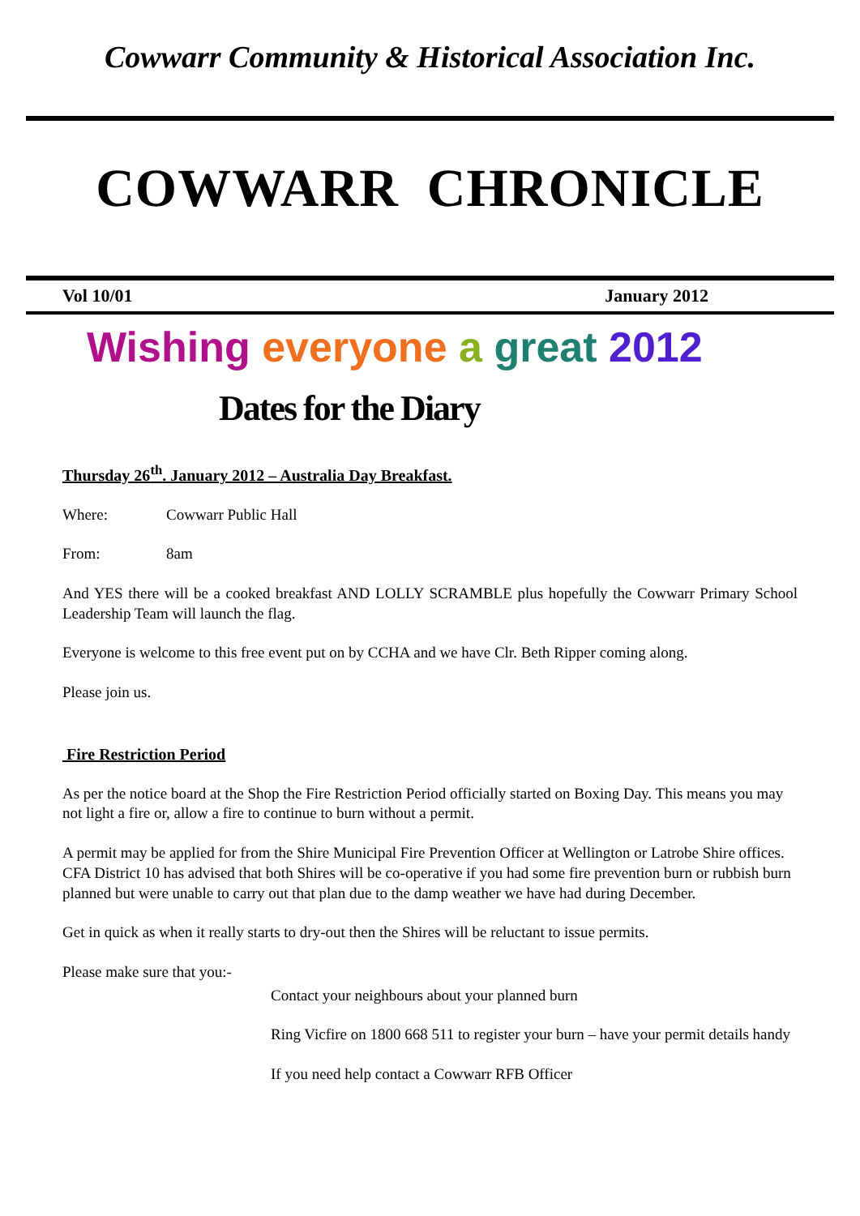Cowwarr Community & Historical Association Inc.
COWWARR CHRONICLE
Vol 10/01 January 2012
Wishing everyone a great 2012
Dates for the Diary
Thursday 26<sup>th</sup>. January 2012 – Australia Day Breakfast.
Where: Cowwarr Public Hall
From: 8am
And YES there will be a cooked breakfast AND LOLLY SCRAMBLE plus hopefully the Cowwarr Primary School Leadership Team will launch the flag.
Everyone is welcome to this free event put on by CCHA and we have Clr. Beth Ripper coming along.
Please join us.
Fire Restriction Period
As per the notice board at the Shop the Fire Restriction Period officially started on Boxing Day. This means you may not light a fire or, allow a fire to continue to burn without a permit.
A permit may be applied for from the Shire Municipal Fire Prevention Officer at Wellington or Latrobe Shire offices. CFA District 10 has advised that both Shires will be co-operative if you had some fire prevention burn or rubbish burn planned but were unable to carry out that plan due to the damp weather we have had during December.
Get in quick as when it really starts to dry-out then the Shires will be reluctant to issue permits.
Please make sure that you:-
Contact your neighbours about your planned burn
Ring Vicfire on 1800 668 511 to register your burn – have your permit details handy
If you need help contact a Cowwarr RFB Officer